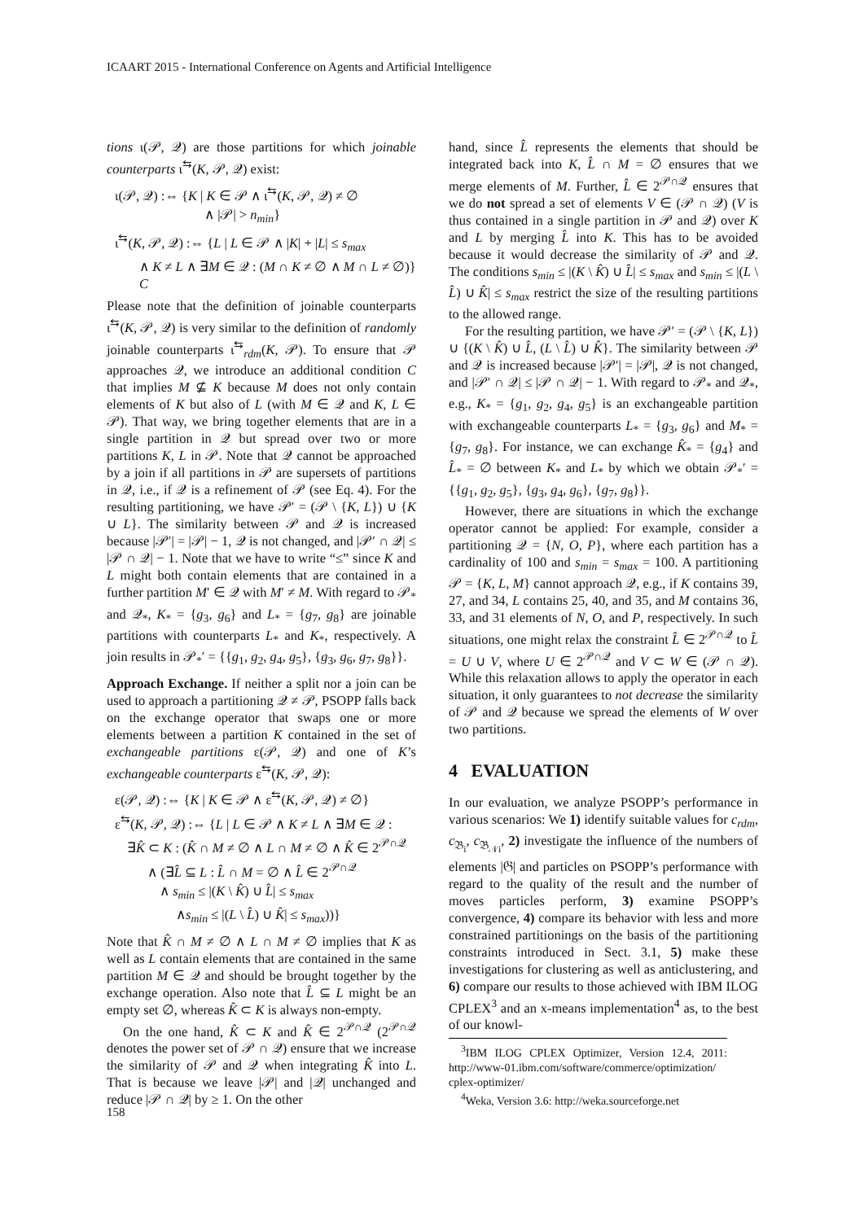ICAART 2015 - International Conference on Agents and Artificial Intelligence
tions ι(𝒫, 𝒬) are those partitions for which joinable counterparts ι<sup>⇆</sup>(K, 𝒫, 𝒬) exist:
ι(𝒫, 𝒬) :⇔ {K | K ∈ 𝒫 ∧ ι<sup>⇆</sup>(K, 𝒫, 𝒬) ≠ ∅
∧ |𝒫| > n<sub>min</sub>}
ι<sup>⇆</sup>(K, 𝒫, 𝒬) :⇔ {L | L ∈ 𝒫 ∧ |K| + |L| ≤ s<sub>max</sub>
∧ K ≠ L ∧ ∃M ∈ 𝒬 : (M ∩ K ≠ ∅ ∧ M ∩ L ≠ ∅)} C
Please note that the definition of joinable counterparts ι<sup>⇆</sup>(K, 𝒫, 𝒬) is very similar to the definition of randomly joinable counterparts ι<sup>⇆</sup><sub>rdm</sub>(K, 𝒫). To ensure that 𝒫 approaches 𝒬, we introduce an additional condition C that implies M ⊈ K because M does not only contain elements of K but also of L (with M ∈ 𝒬 and K, L ∈ 𝒫). That way, we bring together elements that are in a single partition in 𝒬 but spread over two or more partitions K, L in 𝒫. Note that 𝒬 cannot be approached by a join if all partitions in 𝒫 are supersets of partitions in 𝒬, i.e., if 𝒬 is a refinement of 𝒫 (see Eq. 4). For the resulting partitioning, we have 𝒫′ = (𝒫 \ {K, L}) ∪ {K ∪ L}. The similarity between 𝒫 and 𝒬 is increased because |𝒫′| = |𝒫| − 1, 𝒬 is not changed, and |𝒫′ ∩ 𝒬| ≤ |𝒫 ∩ 𝒬| − 1. Note that we have to write “≤” since K and L might both contain elements that are contained in a further partition M′ ∈ 𝒬 with M′ ≠ M. With regard to 𝒫<sub>*</sub> and 𝒬<sub>*</sub>, K<sub>*</sub> = {g<sub>3</sub>, g<sub>6</sub>} and L<sub>*</sub> = {g<sub>7</sub>, g<sub>8</sub>} are joinable partitions with counterparts L<sub>*</sub> and K<sub>*</sub>, respectively. A join results in 𝒫<sub>*</sub>′ = {{g<sub>1</sub>, g<sub>2</sub>, g<sub>4</sub>, g<sub>5</sub>}, {g<sub>3</sub>, g<sub>6</sub>, g<sub>7</sub>, g<sub>8</sub>}}.
Approach Exchange. If neither a split nor a join can be used to approach a partitioning 𝒬 ≠ 𝒫, PSOPP falls back on the exchange operator that swaps one or more elements between a partition K contained in the set of exchangeable partitions ε(𝒫, 𝒬) and one of K’s exchangeable counterparts ε<sup>⇆</sup>(K, 𝒫, 𝒬):
ε(𝒫, 𝒬) :⇔ {K | K ∈ 𝒫 ∧ ε<sup>⇆</sup>(K, 𝒫, 𝒬) ≠ ∅}
ε<sup>⇆</sup>(K, 𝒫, 𝒬) :⇔ {L | L ∈ 𝒫 ∧ K ≠ L ∧ ∃M ∈ 𝒬 :
∃K̂ ⊂ K : (K̂ ∩ M ≠ ∅ ∧ L ∩ M ≠ ∅ ∧ K̂ ∈ 2<sup>𝒫∩𝒬</sup>
∧ (∃L̂ ⊆ L : L̂ ∩ M = ∅ ∧ L̂ ∈ 2<sup>𝒫∩𝒬</sup>
∧ s<sub>min</sub> ≤ |(K \ K̂) ∪ L̂| ≤ s<sub>max</sub>
∧s<sub>min</sub> ≤ |(L \ L̂) ∪ K̂| ≤ s<sub>max</sub>))}
Note that K̂ ∩ M ≠ ∅ ∧ L ∩ M ≠ ∅ implies that K as well as L contain elements that are contained in the same partition M ∈ 𝒬 and should be brought together by the exchange operation. Also note that L̂ ⊆ L might be an empty set ∅, whereas K̂ ⊂ K is always non-empty.
On the one hand, K̂ ⊂ K and K̂ ∈ 2<sup>𝒫∩𝒬</sup> (2<sup>𝒫∩𝒬</sup> denotes the power set of 𝒫 ∩ 𝒬) ensure that we increase the similarity of 𝒫 and 𝒬 when integrating K̂ into L. That is because we leave |𝒫| and |𝒬| unchanged and reduce |𝒫 ∩ 𝒬| by ≥ 1. On the other
hand, since L̂ represents the elements that should be integrated back into K, L̂ ∩ M = ∅ ensures that we merge elements of M. Further, L̂ ∈ 2<sup>𝒫∩𝒬</sup> ensures that we do not spread a set of elements V ∈ (𝒫 ∩ 𝒬) (V is thus contained in a single partition in 𝒫 and 𝒬) over K and L by merging L̂ into K. This has to be avoided because it would decrease the similarity of 𝒫 and 𝒬. The conditions s<sub>min</sub> ≤ |(K \ K̂) ∪ L̂| ≤ s<sub>max</sub> and s<sub>min</sub> ≤ |(L \ L̂) ∪ K̂| ≤ s<sub>max</sub> restrict the size of the resulting partitions to the allowed range.
For the resulting partition, we have 𝒫′ = (𝒫 \ {K, L}) ∪ {(K \ K̂) ∪ L̂, (L \ L̂) ∪ K̂}. The similarity between 𝒫 and 𝒬 is increased because |𝒫′| = |𝒫|, 𝒬 is not changed, and |𝒫′ ∩ 𝒬| ≤ |𝒫 ∩ 𝒬| − 1. With regard to 𝒫<sub>*</sub> and 𝒬<sub>*</sub>, e.g., K<sub>*</sub> = {g<sub>1</sub>, g<sub>2</sub>, g<sub>4</sub>, g<sub>5</sub>} is an exchangeable partition with exchangeable counterparts L<sub>*</sub> = {g<sub>3</sub>, g<sub>6</sub>} and M<sub>*</sub> = {g<sub>7</sub>, g<sub>8</sub>}. For instance, we can exchange K̂<sub>*</sub> = {g<sub>4</sub>} and L̂<sub>*</sub> = ∅ between K<sub>*</sub> and L<sub>*</sub> by which we obtain 𝒫<sub>*</sub>′ = {{g<sub>1</sub>, g<sub>2</sub>, g<sub>5</sub>}, {g<sub>3</sub>, g<sub>4</sub>, g<sub>6</sub>}, {g<sub>7</sub>, g<sub>8</sub>}}.
However, there are situations in which the exchange operator cannot be applied: For example, consider a partitioning 𝒬 = {N, O, P}, where each partition has a cardinality of 100 and s<sub>min</sub> = s<sub>max</sub> = 100. A partitioning 𝒫 = {K, L, M} cannot approach 𝒬, e.g., if K contains 39, 27, and 34, L contains 25, 40, and 35, and M contains 36, 33, and 31 elements of N, O, and P, respectively. In such situations, one might relax the constraint L̂ ∈ 2<sup>𝒫∩𝒬</sup> to L̂ = U ∪ V, where U ∈ 2<sup>𝒫∩𝒬</sup> and V ⊂ W ∈ (𝒫 ∩ 𝒬). While this relaxation allows to apply the operator in each situation, it only guarantees to not decrease the similarity of 𝒫 and 𝒬 because we spread the elements of W over two partitions.
4 EVALUATION
In our evaluation, we analyze PSOPP’s performance in various scenarios: We 1) identify suitable values for c<sub>rdm</sub>, c<sub>𝔅<sub>i</sub></sub>, c<sub>𝔅<sub>𝒩i</sub></sub>, 2) investigate the influence of the numbers of elements |𝔊| and particles on PSOPP’s performance with regard to the quality of the result and the number of moves particles perform, 3) examine PSOPP’s convergence, 4) compare its behavior with less and more constrained partitionings on the basis of the partitioning constraints introduced in Sect. 3.1, 5) make these investigations for clustering as well as anticlustering, and 6) compare our results to those achieved with IBM ILOG CPLEX<sup>3</sup> and an x-means implementation<sup>4</sup> as, to the best of our knowl-
<sup>3</sup> IBM ILOG CPLEX Optimizer, Version 12.4, 2011: http://www-01.ibm.com/software/commerce/optimization/ cplex-optimizer/
<sup>4</sup> Weka, Version 3.6: http://weka.sourceforge.net
158